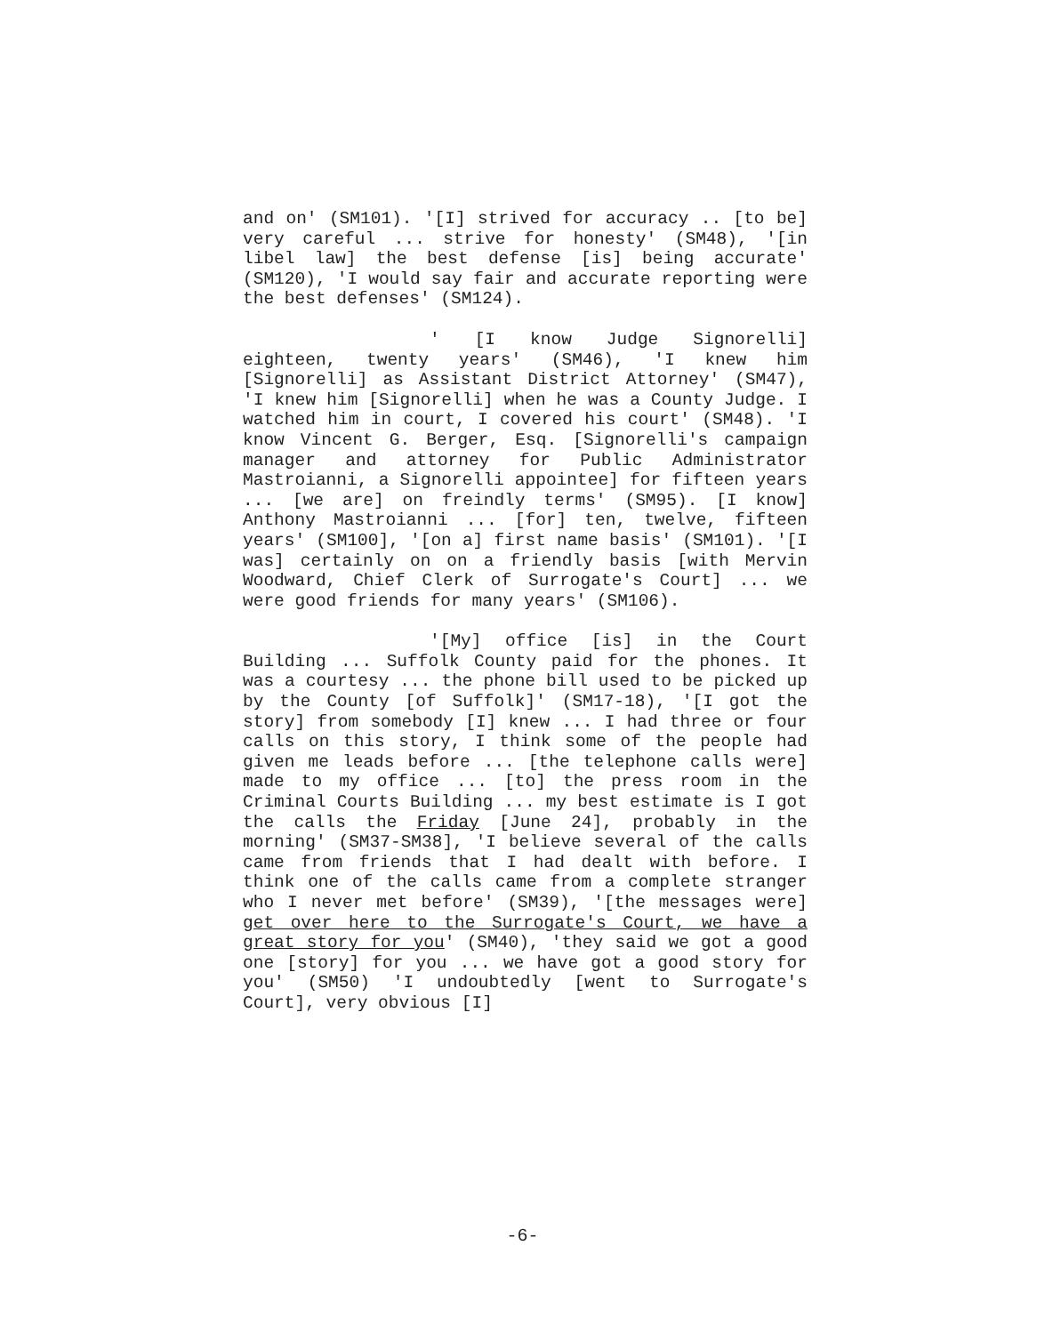and on' (SM101). '[I] strived for accuracy .. [to be] very careful ... strive for honesty' (SM48), '[in libel law] the best defense [is] being accurate' (SM120), 'I would say fair and accurate reporting were the best defenses' (SM124).
' [I know Judge Signorelli] eighteen, twenty years' (SM46), 'I knew him [Signorelli] as Assistant District Attorney' (SM47), 'I knew him [Signorelli] when he was a County Judge. I watched him in court, I covered his court' (SM48). 'I know Vincent G. Berger, Esq. [Signorelli's campaign manager and attorney for Public Administrator Mastroianni, a Signorelli appointee] for fifteen years ... [we are] on freindly terms' (SM95). [I know] Anthony Mastroianni ... [for] ten, twelve, fifteen years' (SM100], '[on a] first name basis' (SM101). '[I was] certainly on on a friendly basis [with Mervin Woodward, Chief Clerk of Surrogate's Court] ... we were good friends for many years' (SM106).
'[My] office [is] in the Court Building ... Suffolk County paid for the phones. It was a courtesy ... the phone bill used to be picked up by the County [of Suffolk]' (SM17-18), '[I got the story] from somebody [I] knew ... I had three or four calls on this story, I think some of the people had given me leads before ... [the telephone calls were] made to my office ... [to] the press room in the Criminal Courts Building ... my best estimate is I got the calls the Friday [June 24], probably in the morning' (SM37-SM38], 'I believe several of the calls came from friends that I had dealt with before. I think one of the calls came from a complete stranger who I never met before' (SM39), '[the messages were] get over here to the Surrogate's Court, we have a great story for you' (SM40), 'they said we got a good one [story] for you ... we have got a good story for you' (SM50) 'I undoubtedly [went to Surrogate's Court], very obvious [I]
-6-